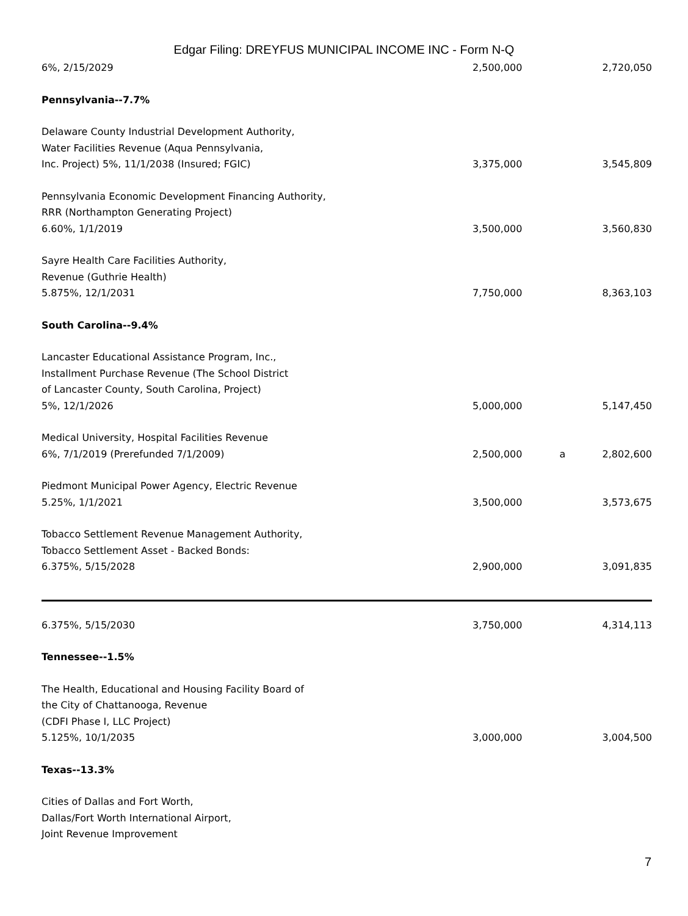Edgar Filing: DREYFUS MUNICIPAL INCOME INC - Form N-Q
| 6%, 2/15/2029 | 2,500,000 | | 2,720,050 |
| Pennsylvania--7.7% | | | |
| Delaware County Industrial Development Authority, Water Facilities Revenue (Aqua Pennsylvania, Inc. Project) 5%, 11/1/2038 (Insured; FGIC) | 3,375,000 | | 3,545,809 |
| Pennsylvania Economic Development Financing Authority, RRR (Northampton Generating Project) 6.60%, 1/1/2019 | 3,500,000 | | 3,560,830 |
| Sayre Health Care Facilities Authority, Revenue (Guthrie Health) 5.875%, 12/1/2031 | 7,750,000 | | 8,363,103 |
| South Carolina--9.4% | | | |
| Lancaster Educational Assistance Program, Inc., Installment Purchase Revenue (The School District of Lancaster County, South Carolina, Project) 5%, 12/1/2026 | 5,000,000 | | 5,147,450 |
| Medical University, Hospital Facilities Revenue 6%, 7/1/2019 (Prerefunded 7/1/2009) | 2,500,000 | a | 2,802,600 |
| Piedmont Municipal Power Agency, Electric Revenue 5.25%, 1/1/2021 | 3,500,000 | | 3,573,675 |
| Tobacco Settlement Revenue Management Authority, Tobacco Settlement Asset - Backed Bonds: 6.375%, 5/15/2028 | 2,900,000 | | 3,091,835 |
| 6.375%, 5/15/2030 | 3,750,000 | | 4,314,113 |
| Tennessee--1.5% | | | |
| The Health, Educational and Housing Facility Board of the City of Chattanooga, Revenue (CDFI Phase I, LLC Project) 5.125%, 10/1/2035 | 3,000,000 | | 3,004,500 |
| Texas--13.3% | | | |
| Cities of Dallas and Fort Worth, Dallas/Fort Worth International Airport, Joint Revenue Improvement | | | |
7